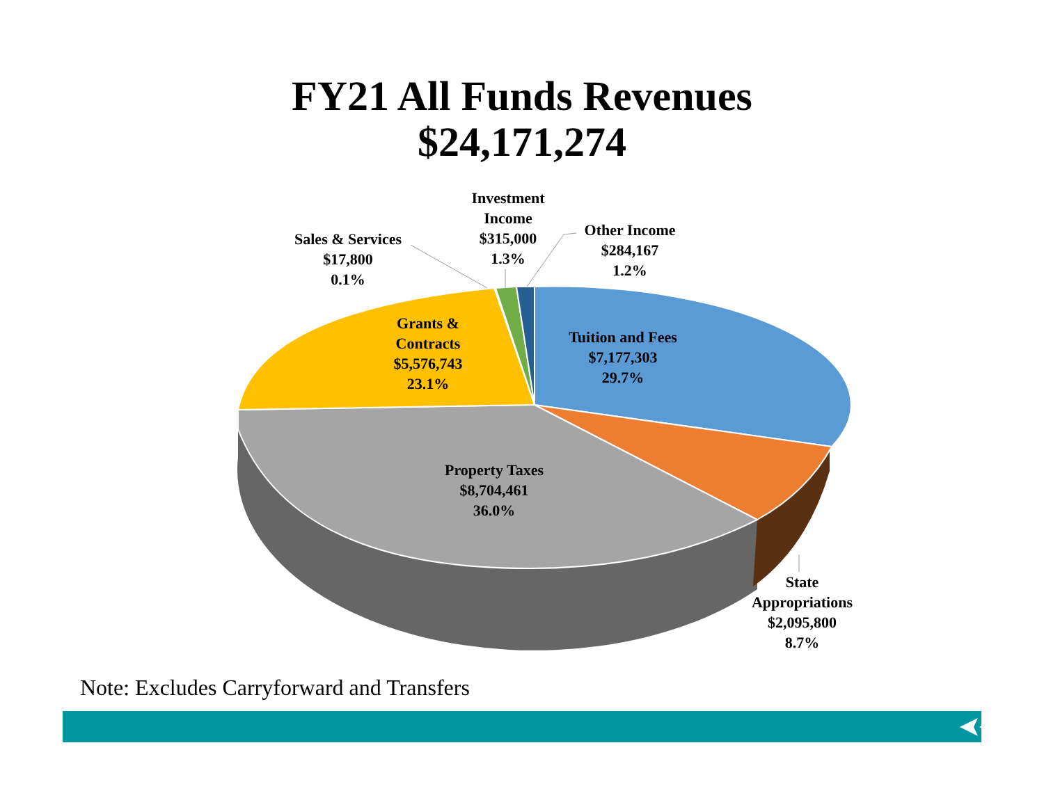FY21 All Funds Revenues
$24,171,274
Investment Income
$315,000
1.3%
Sales & Services
$17,800
0.1%
Other Income
$284,167
1.2%
Grants & Contracts
$5,576,743
23.1%
Tuition and Fees
$7,177,303
29.7%
Property Taxes
$8,704,461
36.0%
State Appropriations
$2,095,800
8.7%
Note: Excludes Carryforward and Transfers